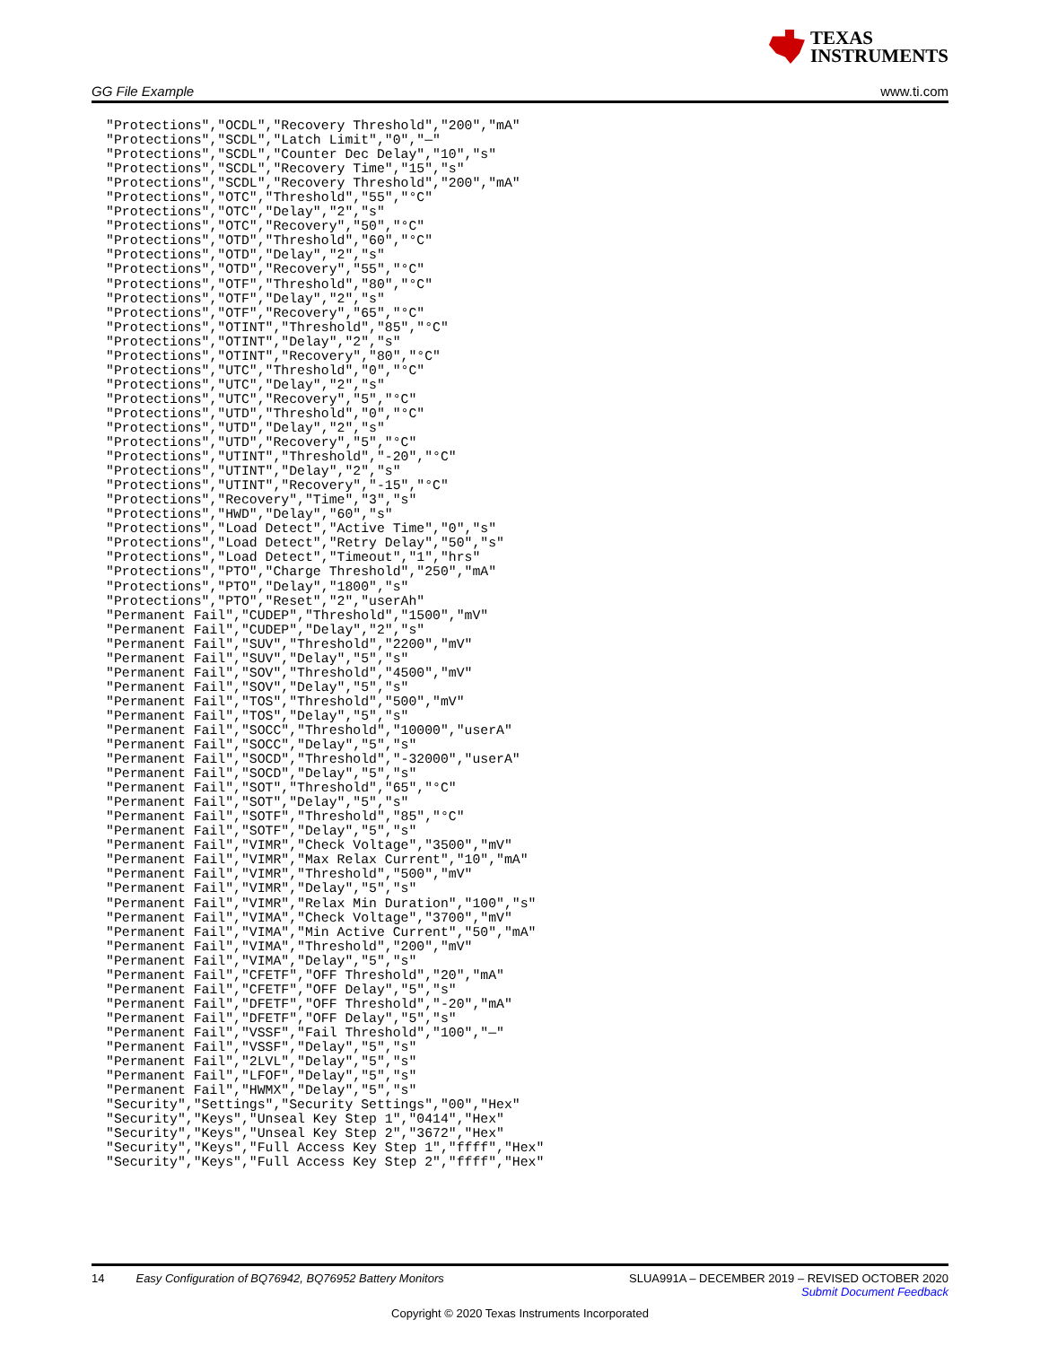TEXAS
INSTRUMENTS
GG File Example www.ti.com
"Protections","OCDL","Recovery Threshold","200","mA"
"Protections","SCDL","Latch Limit","0","—"
"Protections","SCDL","Counter Dec Delay","10","s"
"Protections","SCDL","Recovery Time","15","s"
"Protections","SCDL","Recovery Threshold","200","mA"
"Protections","OTC","Threshold","55","°C"
"Protections","OTC","Delay","2","s"
"Protections","OTC","Recovery","50","°C"
"Protections","OTD","Threshold","60","°C"
"Protections","OTD","Delay","2","s"
"Protections","OTD","Recovery","55","°C"
"Protections","OTF","Threshold","80","°C"
"Protections","OTF","Delay","2","s"
"Protections","OTF","Recovery","65","°C"
"Protections","OTINT","Threshold","85","°C"
"Protections","OTINT","Delay","2","s"
"Protections","OTINT","Recovery","80","°C"
"Protections","UTC","Threshold","0","°C"
"Protections","UTC","Delay","2","s"
"Protections","UTC","Recovery","5","°C"
"Protections","UTD","Threshold","0","°C"
"Protections","UTD","Delay","2","s"
"Protections","UTD","Recovery","5","°C"
"Protections","UTINT","Threshold","-20","°C"
"Protections","UTINT","Delay","2","s"
"Protections","UTINT","Recovery","-15","°C"
"Protections","Recovery","Time","3","s"
"Protections","HWD","Delay","60","s"
"Protections","Load Detect","Active Time","0","s"
"Protections","Load Detect","Retry Delay","50","s"
"Protections","Load Detect","Timeout","1","hrs"
"Protections","PTO","Charge Threshold","250","mA"
"Protections","PTO","Delay","1800","s"
"Protections","PTO","Reset","2","userAh"
"Permanent Fail","CUDEP","Threshold","1500","mV"
"Permanent Fail","CUDEP","Delay","2","s"
"Permanent Fail","SUV","Threshold","2200","mV"
"Permanent Fail","SUV","Delay","5","s"
"Permanent Fail","SOV","Threshold","4500","mV"
"Permanent Fail","SOV","Delay","5","s"
"Permanent Fail","TOS","Threshold","500","mV"
"Permanent Fail","TOS","Delay","5","s"
"Permanent Fail","SOCC","Threshold","10000","userA"
"Permanent Fail","SOCC","Delay","5","s"
"Permanent Fail","SOCD","Threshold","-32000","userA"
"Permanent Fail","SOCD","Delay","5","s"
"Permanent Fail","SOT","Threshold","65","°C"
"Permanent Fail","SOT","Delay","5","s"
"Permanent Fail","SOTF","Threshold","85","°C"
"Permanent Fail","SOTF","Delay","5","s"
"Permanent Fail","VIMR","Check Voltage","3500","mV"
"Permanent Fail","VIMR","Max Relax Current","10","mA"
"Permanent Fail","VIMR","Threshold","500","mV"
"Permanent Fail","VIMR","Delay","5","s"
"Permanent Fail","VIMR","Relax Min Duration","100","s"
"Permanent Fail","VIMA","Check Voltage","3700","mV"
"Permanent Fail","VIMA","Min Active Current","50","mA"
"Permanent Fail","VIMA","Threshold","200","mV"
"Permanent Fail","VIMA","Delay","5","s"
"Permanent Fail","CFETF","OFF Threshold","20","mA"
"Permanent Fail","CFETF","OFF Delay","5","s"
"Permanent Fail","DFETF","OFF Threshold","-20","mA"
"Permanent Fail","DFETF","OFF Delay","5","s"
"Permanent Fail","VSSF","Fail Threshold","100","—"
"Permanent Fail","VSSF","Delay","5","s"
"Permanent Fail","2LVL","Delay","5","s"
"Permanent Fail","LFOF","Delay","5","s"
"Permanent Fail","HWMX","Delay","5","s"
"Security","Settings","Security Settings","00","Hex"
"Security","Keys","Unseal Key Step 1","0414","Hex"
"Security","Keys","Unseal Key Step 2","3672","Hex"
"Security","Keys","Full Access Key Step 1","ffff","Hex"
"Security","Keys","Full Access Key Step 2","ffff","Hex"
14 Easy Configuration of BQ76942, BQ76952 Battery Monitors
SLUA991A – DECEMBER 2019 – REVISED OCTOBER 2020
Submit Document Feedback
Copyright © 2020 Texas Instruments Incorporated